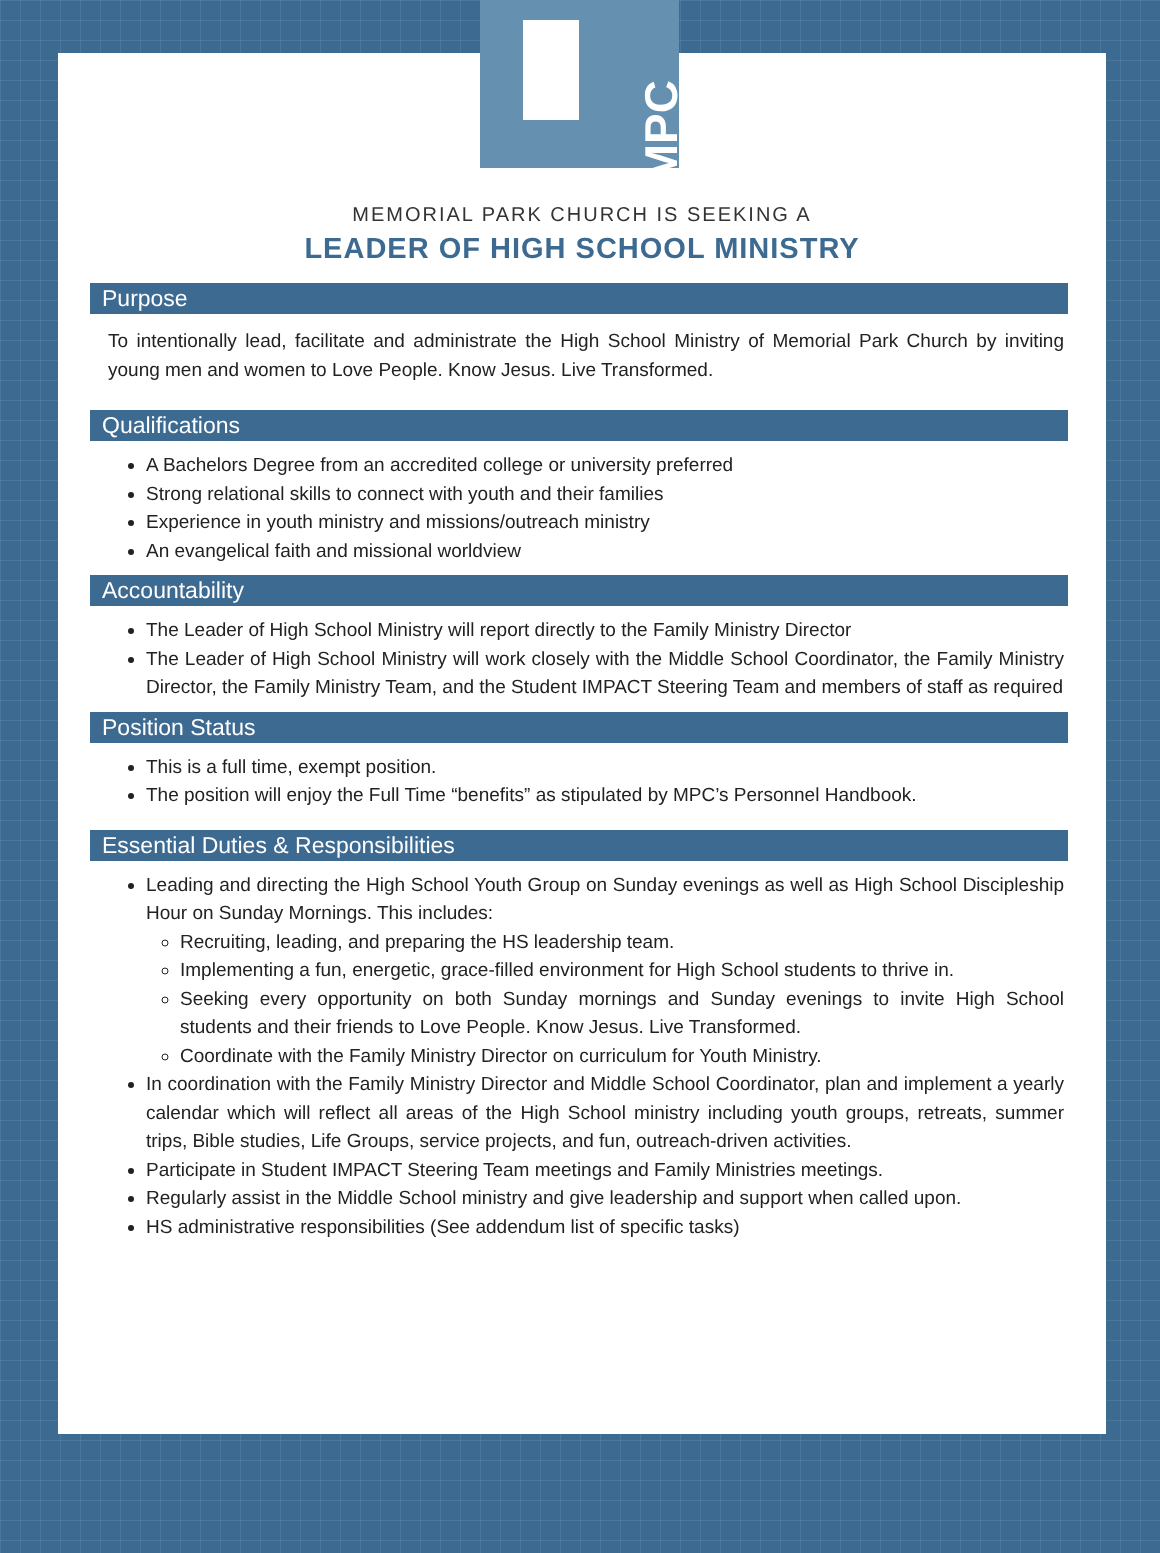MPC
MEMORIAL PARK CHURCH IS SEEKING A
LEADER OF HIGH SCHOOL MINISTRY
Purpose
To intentionally lead, facilitate and administrate the High School Ministry of Memorial Park Church by inviting young men and women to Love People. Know Jesus. Live Transformed.
Qualifications
A Bachelors Degree from an accredited college or university preferred
Strong relational skills to connect with youth and their families
Experience in youth ministry and missions/outreach ministry
An evangelical faith and missional worldview
Accountability
The Leader of High School Ministry will report directly to the Family Ministry Director
The Leader of High School Ministry will work closely with the Middle School Coordinator, the Family Ministry Director, the Family Ministry Team, and the Student IMPACT Steering Team and members of staff as required
Position Status
This is a full time, exempt position.
The position will enjoy the Full Time “benefits” as stipulated by MPC’s Personnel Handbook.
Essential Duties & Responsibilities
Leading and directing the High School Youth Group on Sunday evenings as well as High School Discipleship Hour on Sunday Mornings. This includes:
Recruiting, leading, and preparing the HS leadership team.
Implementing a fun, energetic, grace-filled environment for High School students to thrive in.
Seeking every opportunity on both Sunday mornings and Sunday evenings to invite High School students and their friends to Love People. Know Jesus. Live Transformed.
Coordinate with the Family Ministry Director on curriculum for Youth Ministry.
In coordination with the Family Ministry Director and Middle School Coordinator, plan and implement a yearly calendar which will reflect all areas of the High School ministry including youth groups, retreats, summer trips, Bible studies, Life Groups, service projects, and fun, outreach-driven activities.
Participate in Student IMPACT Steering Team meetings and Family Ministries meetings.
Regularly assist in the Middle School ministry and give leadership and support when called upon.
HS administrative responsibilities (See addendum list of specific tasks)